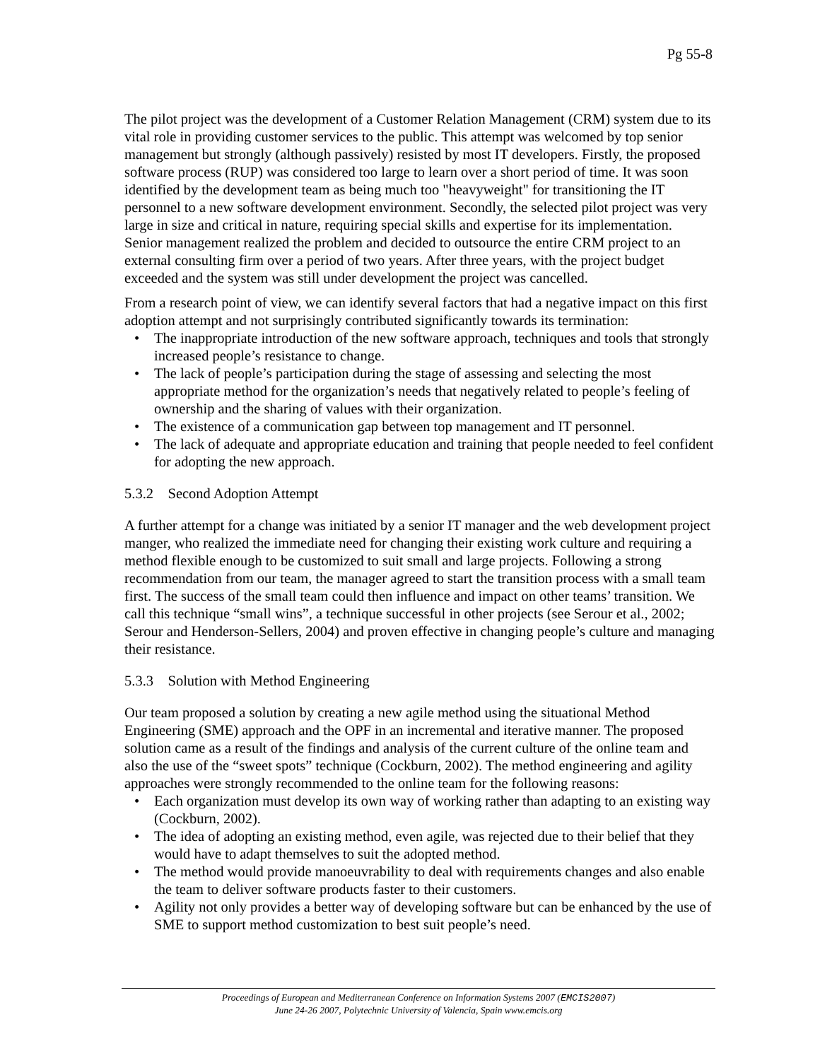Pg 55-8
The pilot project was the development of a Customer Relation Management (CRM) system due to its vital role in providing customer services to the public. This attempt was welcomed by top senior management but strongly (although passively) resisted by most IT developers. Firstly, the proposed software process (RUP) was considered too large to learn over a short period of time. It was soon identified by the development team as being much too "heavyweight" for transitioning the IT personnel to a new software development environment. Secondly, the selected pilot project was very large in size and critical in nature, requiring special skills and expertise for its implementation.
Senior management realized the problem and decided to outsource the entire CRM project to an external consulting firm over a period of two years. After three years, with the project budget exceeded and the system was still under development the project was cancelled.
From a research point of view, we can identify several factors that had a negative impact on this first adoption attempt and not surprisingly contributed significantly towards its termination:
• The inappropriate introduction of the new software approach, techniques and tools that strongly increased people’s resistance to change.
• The lack of people’s participation during the stage of assessing and selecting the most appropriate method for the organization’s needs that negatively related to people’s feeling of ownership and the sharing of values with their organization.
• The existence of a communication gap between top management and IT personnel.
• The lack of adequate and appropriate education and training that people needed to feel confident for adopting the new approach.
5.3.2 Second Adoption Attempt
A further attempt for a change was initiated by a senior IT manager and the web development project manger, who realized the immediate need for changing their existing work culture and requiring a method flexible enough to be customized to suit small and large projects. Following a strong recommendation from our team, the manager agreed to start the transition process with a small team first. The success of the small team could then influence and impact on other teams’ transition. We call this technique “small wins”, a technique successful in other projects (see Serour et al., 2002; Serour and Henderson-Sellers, 2004) and proven effective in changing people’s culture and managing their resistance.
5.3.3 Solution with Method Engineering
Our team proposed a solution by creating a new agile method using the situational Method Engineering (SME) approach and the OPF in an incremental and iterative manner. The proposed solution came as a result of the findings and analysis of the current culture of the online team and also the use of the “sweet spots” technique (Cockburn, 2002). The method engineering and agility approaches were strongly recommended to the online team for the following reasons:
• Each organization must develop its own way of working rather than adapting to an existing way (Cockburn, 2002).
• The idea of adopting an existing method, even agile, was rejected due to their belief that they would have to adapt themselves to suit the adopted method.
• The method would provide manoeuvrability to deal with requirements changes and also enable the team to deliver software products faster to their customers.
• Agility not only provides a better way of developing software but can be enhanced by the use of SME to support method customization to best suit people’s need.
Proceedings of European and Mediterranean Conference on Information Systems 2007 (EMCIS2007)
June 24-26 2007, Polytechnic University of Valencia, Spain www.emcis.org